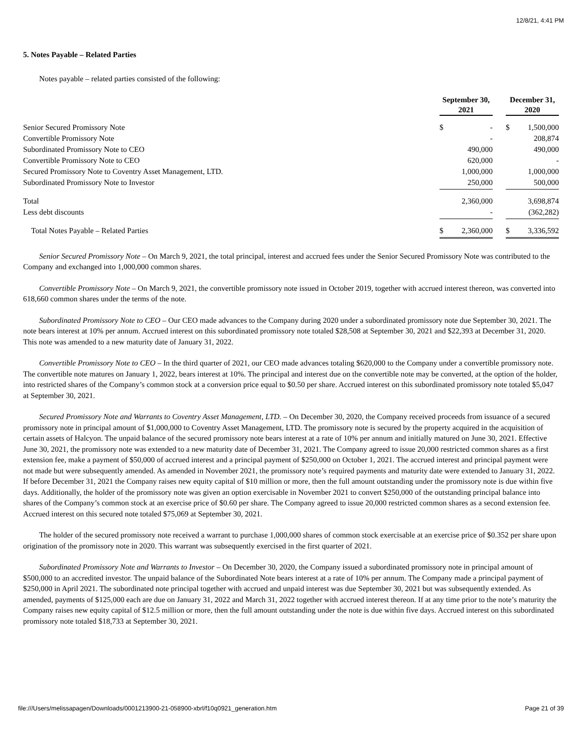12/8/21, 4:41 PM
5. Notes Payable – Related Parties
Notes payable – related parties consisted of the following:
| | September 30, 2021 | | | December 31, 2020 | |
| --- | --- | --- | --- | --- | --- |
| Senior Secured Promissory Note | $ | - | | $ | 1,500,000 |
| Convertible Promissory Note | | - | | | 208,874 |
| Subordinated Promissory Note to CEO | | 490,000 | | | 490,000 |
| Convertible Promissory Note to CEO | | 620,000 | | | - |
| Secured Promissory Note to Coventry Asset Management, LTD. | | 1,000,000 | | | 1,000,000 |
| Subordinated Promissory Note to Investor | | 250,000 | | | 500,000 |
| Total | | 2,360,000 | | | 3,698,874 |
| Less debt discounts | | - | | | (362,282) |
| Total Notes Payable – Related Parties | $ | 2,360,000 | | $ | 3,336,592 |
Senior Secured Promissory Note – On March 9, 2021, the total principal, interest and accrued fees under the Senior Secured Promissory Note was contributed to the Company and exchanged into 1,000,000 common shares.
Convertible Promissory Note – On March 9, 2021, the convertible promissory note issued in October 2019, together with accrued interest thereon, was converted into 618,660 common shares under the terms of the note.
Subordinated Promissory Note to CEO – Our CEO made advances to the Company during 2020 under a subordinated promissory note due September 30, 2021. The note bears interest at 10% per annum. Accrued interest on this subordinated promissory note totaled $28,508 at September 30, 2021 and $22,393 at December 31, 2020. This note was amended to a new maturity date of January 31, 2022.
Convertible Promissory Note to CEO – In the third quarter of 2021, our CEO made advances totaling $620,000 to the Company under a convertible promissory note. The convertible note matures on January 1, 2022, bears interest at 10%. The principal and interest due on the convertible note may be converted, at the option of the holder, into restricted shares of the Company’s common stock at a conversion price equal to $0.50 per share. Accrued interest on this subordinated promissory note totaled $5,047 at September 30, 2021.
Secured Promissory Note and Warrants to Coventry Asset Management, LTD. – On December 30, 2020, the Company received proceeds from issuance of a secured promissory note in principal amount of $1,000,000 to Coventry Asset Management, LTD. The promissory note is secured by the property acquired in the acquisition of certain assets of Halcyon. The unpaid balance of the secured promissory note bears interest at a rate of 10% per annum and initially matured on June 30, 2021. Effective June 30, 2021, the promissory note was extended to a new maturity date of December 31, 2021. The Company agreed to issue 20,000 restricted common shares as a first extension fee, make a payment of $50,000 of accrued interest and a principal payment of $250,000 on October 1, 2021. The accrued interest and principal payment were not made but were subsequently amended. As amended in November 2021, the promissory note’s required payments and maturity date were extended to January 31, 2022. If before December 31, 2021 the Company raises new equity capital of $10 million or more, then the full amount outstanding under the promissory note is due within five days. Additionally, the holder of the promissory note was given an option exercisable in November 2021 to convert $250,000 of the outstanding principal balance into shares of the Company’s common stock at an exercise price of $0.60 per share. The Company agreed to issue 20,000 restricted common shares as a second extension fee. Accrued interest on this secured note totaled $75,069 at September 30, 2021.
The holder of the secured promissory note received a warrant to purchase 1,000,000 shares of common stock exercisable at an exercise price of $0.352 per share upon origination of the promissory note in 2020. This warrant was subsequently exercised in the first quarter of 2021.
Subordinated Promissory Note and Warrants to Investor – On December 30, 2020, the Company issued a subordinated promissory note in principal amount of $500,000 to an accredited investor. The unpaid balance of the Subordinated Note bears interest at a rate of 10% per annum. The Company made a principal payment of $250,000 in April 2021. The subordinated note principal together with accrued and unpaid interest was due September 30, 2021 but was subsequently extended. As amended, payments of $125,000 each are due on January 31, 2022 and March 31, 2022 together with accrued interest thereon. If at any time prior to the note’s maturity the Company raises new equity capital of $12.5 million or more, then the full amount outstanding under the note is due within five days. Accrued interest on this subordinated promissory note totaled $18,733 at September 30, 2021.
file:///Users/melissapagen/Downloads/0001213900-21-058900-xbrl/f10q0921_generation.htm Page 21 of 39